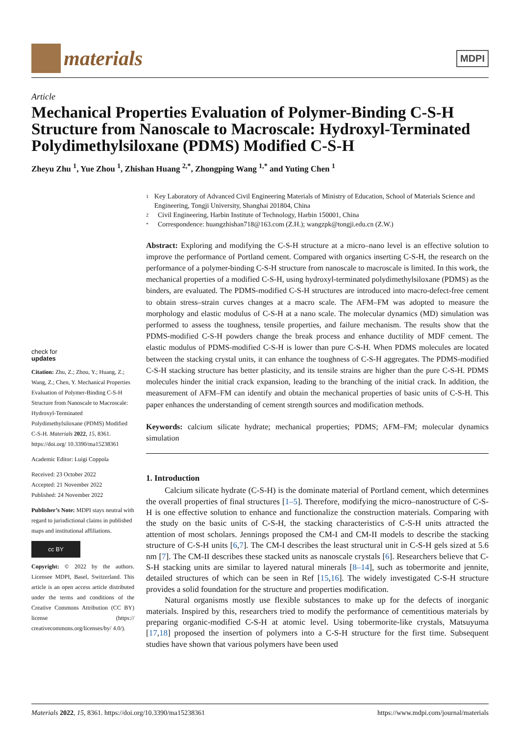materials
MDPI
Article
Mechanical Properties Evaluation of Polymer-Binding C-S-H Structure from Nanoscale to Macroscale: Hydroxyl-Terminated Polydimethylsiloxane (PDMS) Modified C-S-H
Zheyu Zhu <sup>1</sup>, Yue Zhou <sup>1</sup>, Zhishan Huang <sup>2,*</sup>, Zhongping Wang <sup>1,*</sup> and Yuting Chen <sup>1</sup>
check for
updates
Citation: Zhu, Z.; Zhou, Y.; Huang, Z.; Wang, Z.; Chen, Y. Mechanical Properties Evaluation of Polymer-Binding C-S-H Structure from Nanoscale to Macroscale: Hydroxyl-Terminated Polydimethylsiloxane (PDMS) Modified C-S-H. Materials 2022, 15, 8361. https://doi.org/ 10.3390/ma15238361
Academic Editor: Luigi Coppola
Received: 23 October 2022
Accepted: 21 November 2022
Published: 24 November 2022
Publisher’s Note: MDPI stays neutral with regard to jurisdictional claims in published maps and institutional affiliations.
cc BY
Copyright: © 2022 by the authors. Licensee MDPI, Basel, Switzerland. This article is an open access article distributed under the terms and conditions of the Creative Commons Attribution (CC BY) license (https:// creativecommons.org/licenses/by/ 4.0/).
1 Key Laboratory of Advanced Civil Engineering Materials of Ministry of Education, School of Materials Science and Engineering, Tongji University, Shanghai 201804, China
2 Civil Engineering, Harbin Institute of Technology, Harbin 150001, China
* Correspondence: huangzhishan718@163.com (Z.H.); wangzpk@tongji.edu.cn (Z.W.)
Abstract: Exploring and modifying the C-S-H structure at a micro–nano level is an effective solution to improve the performance of Portland cement. Compared with organics inserting C-S-H, the research on the performance of a polymer-binding C-S-H structure from nanoscale to macroscale is limited. In this work, the mechanical properties of a modified C-S-H, using hydroxyl-terminated polydimethylsiloxane (PDMS) as the binders, are evaluated. The PDMS-modified C-S-H structures are introduced into macro-defect-free cement to obtain stress–strain curves changes at a macro scale. The AFM–FM was adopted to measure the morphology and elastic modulus of C-S-H at a nano scale. The molecular dynamics (MD) simulation was performed to assess the toughness, tensile properties, and failure mechanism. The results show that the PDMS-modified C-S-H powders change the break process and enhance ductility of MDF cement. The elastic modulus of PDMS-modified C-S-H is lower than pure C-S-H. When PDMS molecules are located between the stacking crystal units, it can enhance the toughness of C-S-H aggregates. The PDMS-modified C-S-H stacking structure has better plasticity, and its tensile strains are higher than the pure C-S-H. PDMS molecules hinder the initial crack expansion, leading to the branching of the initial crack. In addition, the measurement of AFM–FM can identify and obtain the mechanical properties of basic units of C-S-H. This paper enhances the understanding of cement strength sources and modification methods.
Keywords: calcium silicate hydrate; mechanical properties; PDMS; AFM–FM; molecular dynamics simulation
1. Introduction
Calcium silicate hydrate (C-S-H) is the dominate material of Portland cement, which determines the overall properties of final structures [1–5]. Therefore, modifying the micro–nanostructure of C-S-H is one effective solution to enhance and functionalize the construction materials. Comparing with the study on the basic units of C-S-H, the stacking characteristics of C-S-H units attracted the attention of most scholars. Jennings proposed the CM-I and CM-II models to describe the stacking structure of C-S-H units [6,7]. The CM-I describes the least structural unit in C-S-H gels sized at 5.6 nm [7]. The CM-II describes these stacked units as nanoscale crystals [6]. Researchers believe that C-S-H stacking units are similar to layered natural minerals [8–14], such as tobermorite and jennite, detailed structures of which can be seen in Ref [15,16]. The widely investigated C-S-H structure provides a solid foundation for the structure and properties modification.
Natural organisms mostly use flexible substances to make up for the defects of inorganic materials. Inspired by this, researchers tried to modify the performance of cementitious materials by preparing organic-modified C-S-H at atomic level. Using tobermorite-like crystals, Matsuyuma [17,18] proposed the insertion of polymers into a C-S-H structure for the first time. Subsequent studies have shown that various polymers have been used
Materials 2022, 15, 8361. https://doi.org/10.3390/ma15238361 https://www.mdpi.com/journal/materials